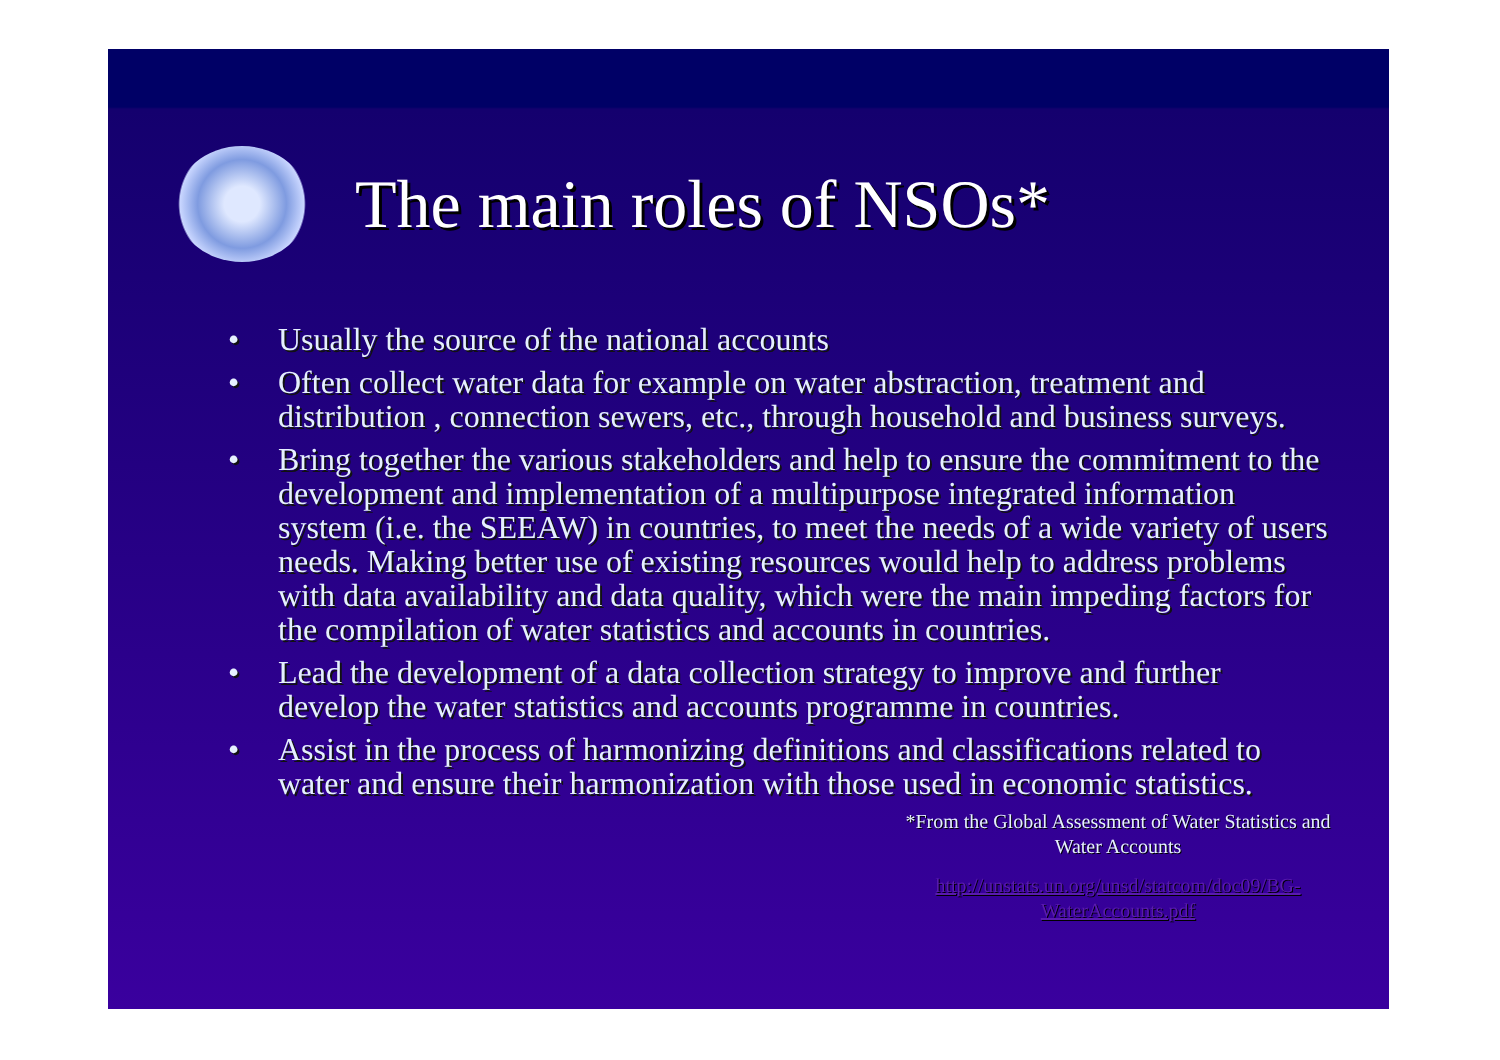The main roles of NSOs*
• Usually the source of the national accounts
• Often collect water data for example on water abstraction, treatment and distribution , connection sewers, etc., through household and business surveys.
• Bring together the various stakeholders and help to ensure the commitment to the development and implementation of a multipurpose integrated information system (i.e. the SEEAW) in countries, to meet the needs of a wide variety of users needs. Making better use of existing resources would help to address problems with data availability and data quality, which were the main impeding factors for the compilation of water statistics and accounts in countries.
• Lead the development of a data collection strategy to improve and further develop the water statistics and accounts programme in countries.
• Assist in the process of harmonizing definitions and classifications related to water and ensure their harmonization with those used in economic statistics.
*From the Global Assessment of Water Statistics and Water Accounts
http://unstats.un.org/unsd/statcom/doc09/BG-WaterAccounts.pdf